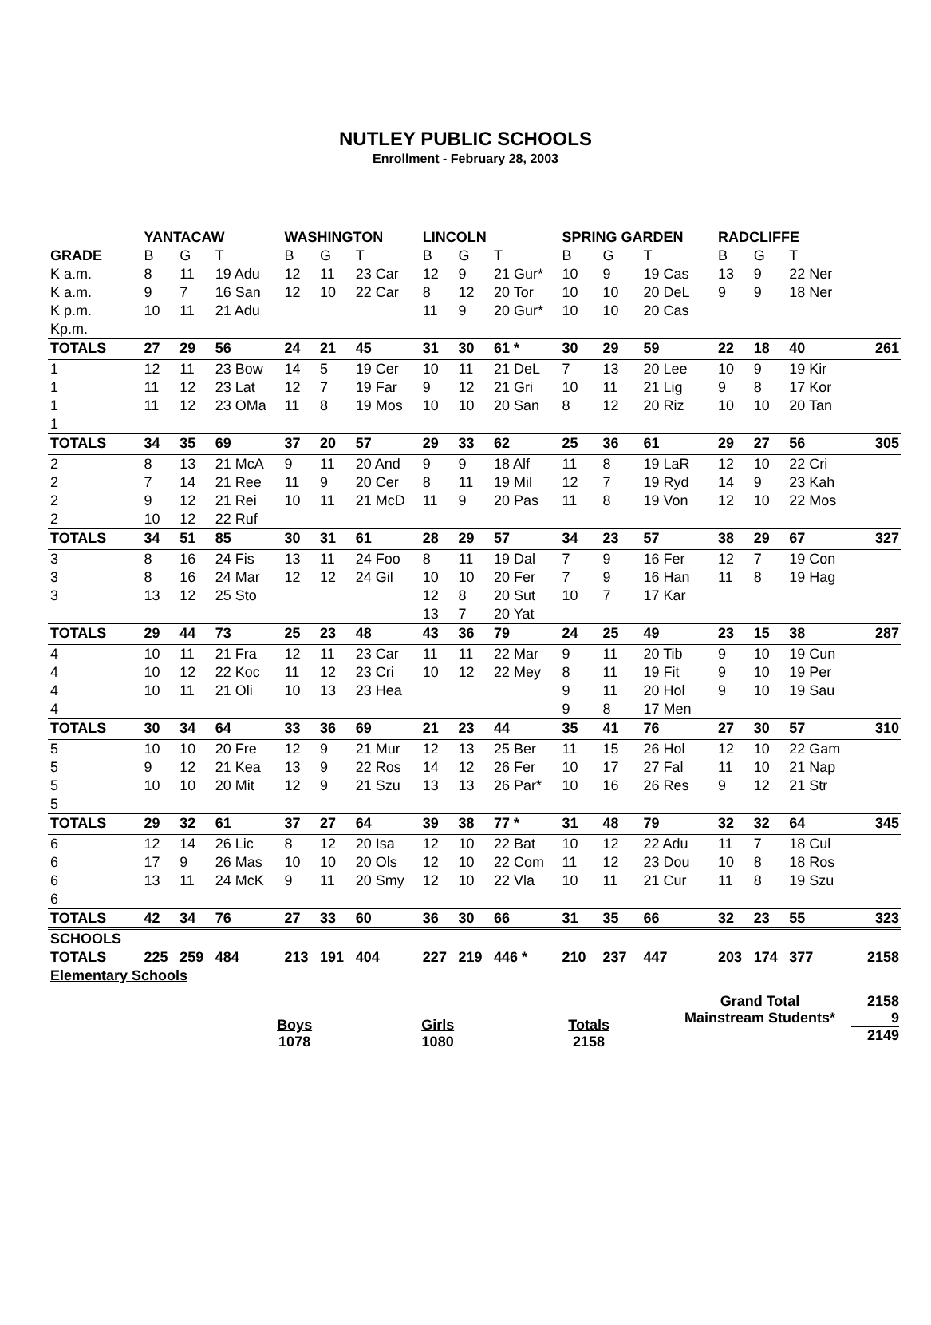NUTLEY PUBLIC SCHOOLS
Enrollment - February 28, 2003
| | YANTACAW | | | WASHINGTON | | | LINCOLN | | | SPRING GARDEN | | | RADCLIFFE | | | |
| --- | --- | --- | --- | --- | --- | --- | --- | --- | --- | --- | --- | --- | --- | --- | --- | --- |
| GRADE | B | G | T | B | G | T | B | G | T | B | G | T | B | G | T | |
| K a.m. | 8 | 11 | 19 Adu | 12 | 11 | 23 Car | 12 | 9 | 21 Gur* | 10 | 9 | 19 Cas | 13 | 9 | 22 Ner | |
| K a.m. | 9 | 7 | 16 San | 12 | 10 | 22 Car | 8 | 12 | 20 Tor | 10 | 10 | 20 DeL | 9 | 9 | 18 Ner | |
| K p.m. | 10 | 11 | 21 Adu | | | | 11 | 9 | 20 Gur* | 10 | 10 | 20 Cas | | | | |
| Kp.m. | | | | | | | | | | | | | | | | |
| TOTALS | 27 | 29 | 56 | 24 | 21 | 45 | 31 | 30 | 61 * | 30 | 29 | 59 | 22 | 18 | 40 | 261 |
| 1 | 12 | 11 | 23 Bow | 14 | 5 | 19 Cer | 10 | 11 | 21 DeL | 7 | 13 | 20 Lee | 10 | 9 | 19 Kir | |
| 1 | 11 | 12 | 23 Lat | 12 | 7 | 19 Far | 9 | 12 | 21 Gri | 10 | 11 | 21 Lig | 9 | 8 | 17 Kor | |
| 1 | 11 | 12 | 23 OMa | 11 | 8 | 19 Mos | 10 | 10 | 20 San | 8 | 12 | 20 Riz | 10 | 10 | 20 Tan | |
| 1 | | | | | | | | | | | | | | | | |
| TOTALS | 34 | 35 | 69 | 37 | 20 | 57 | 29 | 33 | 62 | 25 | 36 | 61 | 29 | 27 | 56 | 305 |
| 2 | 8 | 13 | 21 McA | 9 | 11 | 20 And | 9 | 9 | 18 Alf | 11 | 8 | 19 LaR | 12 | 10 | 22 Cri | |
| 2 | 7 | 14 | 21 Ree | 11 | 9 | 20 Cer | 8 | 11 | 19 Mil | 12 | 7 | 19 Ryd | 14 | 9 | 23 Kah | |
| 2 | 9 | 12 | 21 Rei | 10 | 11 | 21 McD | 11 | 9 | 20 Pas | 11 | 8 | 19 Von | 12 | 10 | 22 Mos | |
| 2 | 10 | 12 | 22 Ruf | | | | | | | | | | | | | |
| TOTALS | 34 | 51 | 85 | 30 | 31 | 61 | 28 | 29 | 57 | 34 | 23 | 57 | 38 | 29 | 67 | 327 |
| 3 | 8 | 16 | 24 Fis | 13 | 11 | 24 Foo | 8 | 11 | 19 Dal | 7 | 9 | 16 Fer | 12 | 7 | 19 Con | |
| 3 | 8 | 16 | 24 Mar | 12 | 12 | 24 Gil | 10 | 10 | 20 Fer | 7 | 9 | 16 Han | 11 | 8 | 19 Hag | |
| 3 | 13 | 12 | 25 Sto | | | | 12 | 8 | 20 Sut | 10 | 7 | 17 Kar | | | | |
| | | | | | | | 13 | 7 | 20 Yat | | | | | | | |
| TOTALS | 29 | 44 | 73 | 25 | 23 | 48 | 43 | 36 | 79 | 24 | 25 | 49 | 23 | 15 | 38 | 287 |
| 4 | 10 | 11 | 21 Fra | 12 | 11 | 23 Car | 11 | 11 | 22 Mar | 9 | 11 | 20 Tib | 9 | 10 | 19 Cun | |
| 4 | 10 | 12 | 22 Koc | 11 | 12 | 23 Cri | 10 | 12 | 22 Mey | 8 | 11 | 19 Fit | 9 | 10 | 19 Per | |
| 4 | 10 | 11 | 21 Oli | 10 | 13 | 23 Hea | | | | 9 | 11 | 20 Hol | 9 | 10 | 19 Sau | |
| 4 | | | | | | | | | | 9 | 8 | 17 Men | | | | |
| TOTALS | 30 | 34 | 64 | 33 | 36 | 69 | 21 | 23 | 44 | 35 | 41 | 76 | 27 | 30 | 57 | 310 |
| 5 | 10 | 10 | 20 Fre | 12 | 9 | 21 Mur | 12 | 13 | 25 Ber | 11 | 15 | 26 Hol | 12 | 10 | 22 Gam | |
| 5 | 9 | 12 | 21 Kea | 13 | 9 | 22 Ros | 14 | 12 | 26 Fer | 10 | 17 | 27 Fal | 11 | 10 | 21 Nap | |
| 5 | 10 | 10 | 20 Mit | 12 | 9 | 21 Szu | 13 | 13 | 26 Par* | 10 | 16 | 26 Res | 9 | 12 | 21 Str | |
| 5 | | | | | | | | | | | | | | | | |
| TOTALS | 29 | 32 | 61 | 37 | 27 | 64 | 39 | 38 | 77 * | 31 | 48 | 79 | 32 | 32 | 64 | 345 |
| 6 | 12 | 14 | 26 Lic | 8 | 12 | 20 Isa | 12 | 10 | 22 Bat | 10 | 12 | 22 Adu | 11 | 7 | 18 Cul | |
| 6 | 17 | 9 | 26 Mas | 10 | 10 | 20 Ols | 12 | 10 | 22 Com | 11 | 12 | 23 Dou | 10 | 8 | 18 Ros | |
| 6 | 13 | 11 | 24 McK | 9 | 11 | 20 Smy | 12 | 10 | 22 Vla | 10 | 11 | 21 Cur | 11 | 8 | 19 Szu | |
| 6 | | | | | | | | | | | | | | | | |
| TOTALS | 42 | 34 | 76 | 27 | 33 | 60 | 36 | 30 | 66 | 31 | 35 | 66 | 32 | 23 | 55 | 323 |
| SCHOOLS | | | | | | | | | | | | | | | | |
| TOTALS | 225 | 259 | 484 | 213 | 191 | 404 | 227 | 219 | 446 * | 210 | 237 | 447 | 203 | 174 | 377 | 2158 |
| Elementary Schools | | | | | | | | | | | | | | | | |
Boys
1078
Girls
1080
Totals
2158
Grand Total
Mainstream Students*
2158
9
2149